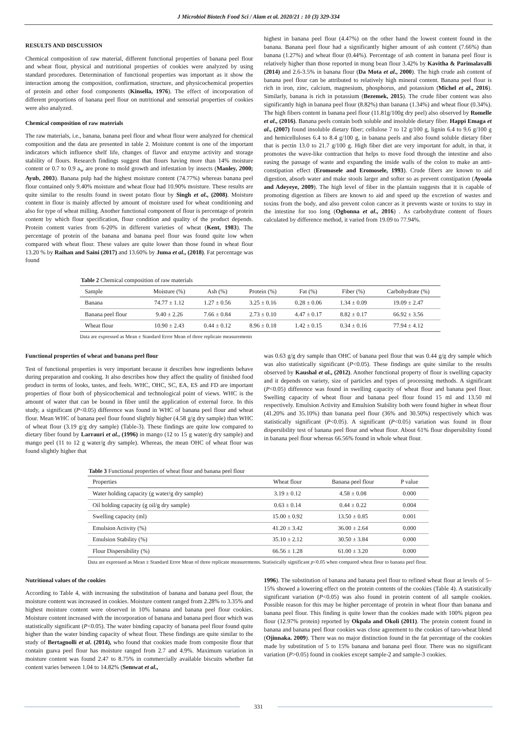J Microbiol Biotech Food Sci / Alam et al. 2020/21 : 10 (3) 329-334
RESULTS AND DISCUSSION
Chemical composition of raw material, different functional properties of banana peel flour and wheat flour, physical and nutritional properties of cookies were analyzed by using standard procedures. Determination of functional properties was important as it show the interaction among the composition, confirmation, structure, and physicochemical properties of protein and other food components (Kinsella, 1976). The effect of incorporation of different proportions of banana peel flour on nutritional and sensorial properties of cookies were also analyzed.
Chemical composition of raw materials
The raw materials, i.e., banana, banana peel flour and wheat flour were analyzed for chemical composition and the data are presented in table 2. Moisture content is one of the important indicators which influence shelf life, changes of flavor and enzyme activity and storage stability of flours. Research findings suggest that flours having more than 14% moisture content or 0.7 to 0.9 a<sub>w</sub> are prone to mold growth and infestation by insects (Manley, 2000; Ayub, 2003). Banana pulp had the highest moisture content (74.77%) whereas banana peel flour contained only 9.40% moisture and wheat flour had 10.90% moisture. These results are quite similar to the results found in sweet potato flour by Singh et al., (2008). Moisture content in flour is mainly affected by amount of moisture used for wheat conditioning and also for type of wheat milling. Another functional component of flour is percentage of protein content by which flour specification, flour condition and quality of the product depends. Protein content varies from 6-20% in different varieties of wheat (Kent, 1983). The percentage of protein of the banana and banana peel flour was found quite low when compared with wheat flour. These values are quite lower than those found in wheat flour 13.20 % by Raihan and Saini (2017) and 13.60% by Juma et al., (2018). Fat percentage was found
highest in banana peel flour (4.47%) on the other hand the lowest content found in the banana. Banana peel flour had a significantly higher amount of ash content (7.66%) than banana (1.27%) and wheat flour (0.44%). Percentage of ash content in banana peel flour is relatively higher than those reported in mung bean flour 3.42% by Kavitha & Parimalavalli (2014) and 2.6-3.5% in banana flour (Da Mota et al., 2000). The high crude ash content of banana peel flour can be attributed to relatively high mineral content. Banana peel flour is rich in iron, zinc, calcium, magnesium, phosphorus, and potassium (Michel et al., 2016). Similarly, banana is rich in potassium (Bezemek, 2015). The crude fiber content was also significantly high in banana peel flour (8.82%) than banana (1.34%) and wheat flour (0.34%). The high fibers content in banana peel flour (11.81g/100g dry peel) also observed by Romelle et al., (2016). Banana peels contain both soluble and insoluble dietary fiber. Happi Emaga et al., (2007) found insoluble dietary fiber; cellulose 7 to 12 g/100 g, lignin 6.4 to 9.6 g/100 g and hemicelluloses 6.4 to 8.4 g/100 g, in banana peels and also found soluble dietary fiber that is pectin 13.0 to 21.7 g/100 g. High fiber diet are very important for adult, in that, it promotes the wave-like contraction that helps to move food through the intestine and also easing the passage of waste and expanding the inside walls of the colon to make an anti-constipation effect (Eromosele and Eromosele, 1993). Crude fibers are known to aid digestion, absorb water and make stools larger and softer so as prevent constipation (Ayoola and Adeyeye, 2009). The high level of fiber in the plantain suggests that it is capable of promoting digestion as fibers are known to aid and speed up the excretion of wastes and toxins from the body, and also prevent colon cancer as it prevents waste or toxins to stay in the intestine for too long (Ogbonna et al., 2016) . As carbohydrate content of flours calculated by difference method, it varied from 19.09 to 77.94%.
Table 2 Chemical composition of raw materials
| Sample | Moisture (%) | Ash (%) | Protein (%) | Fat (%) | Fiber (%) | Carbohydrate (%) |
| --- | --- | --- | --- | --- | --- | --- |
| Banana | 74.77 ± 1.12 | 1.27 ± 0.56 | 3.25 ± 0.16 | 0.28 ± 0.06 | 1.34 ± 0.09 | 19.09 ± 2.47 |
| Banana peel flour | 9.40 ± 2.26 | 7.66 ± 0.84 | 2.73 ± 0.10 | 4.47 ± 0.17 | 8.82 ± 0.17 | 66.92 ± 3.56 |
| Wheat flour | 10.90 ± 2.43 | 0.44 ± 0.12 | 8.96 ± 0.18 | 1.42 ± 0.15 | 0.34 ± 0.16 | 77.94 ± 4.12 |
Data are expressed as Mean ± Standard Error Mean of three replicate measurements
Functional properties of wheat and banana peel flour
Test of functional properties is very important because it describes how ingredients behave during preparation and cooking. It also describes how they affect the quality of finished food product in terms of looks, tastes, and feels. WHC, OHC, SC, EA, ES and FD are important properties of flour both of physicochemical and technological point of views. WHC is the amount of water that can be bound in fiber until the application of external force. In this study, a significant (P<0.05) difference was found in WHC of banana peel flour and wheat flour. Mean WHC of banana peel flour found slightly higher (4.58 g/g dry sample) than WHC of wheat flour (3.19 g/g dry sample) (Table-3). These findings are quite low compared to dietary fiber found by Larrauri et al., (1996) in mango (12 to 15 g water/g dry sample) and mango peel (11 to 12 g water/g dry sample). Whereas, the mean OHC of wheat flour was found slightly higher that
was 0.63 g/g dry sample than OHC of banana peel flour that was 0.44 g/g dry sample which was also statistically significant (P<0.05). These findings are quite similar to the results observed by Kaushal et al., (2012). Another functional property of flour is swelling capacity and it depends on variety, size of particles and types of processing methods. A significant (P<0.05) difference was found in swelling capacity of wheat flour and banana peel flour. Swelling capacity of wheat flour and banana peel flour found 15 ml and 13.50 ml respectively. Emulsion Activity and Emulsion Stability both were found higher in wheat flour (41.20% and 35.10%) than banana peel flour (36% and 30.50%) respectively which was statistically significant (P<0.05). A significant (P<0.05) variation was found in flour dispersibility test of banana peel flour and wheat flour. About 61% flour dispersibility found in banana peel flour whereas 66.56% found in whole wheat flour.
Table 3 Functional properties of wheat flour and banana peel flour
| Properties | Wheat flour | Banana peel flour | P value |
| --- | --- | --- | --- |
| Water holding capacity (g water/g dry sample) | 3.19 ± 0.12 | 4.58 ± 0.08 | 0.000 |
| Oil holding capacity (g oil/g dry sample) | 0.63 ± 0.14 | 0.44 ± 0.22 | 0.004 |
| Swelling capacity (ml) | 15.00 ± 0.92 | 13.50 ± 0.85 | 0.001 |
| Emulsion Activity (%) | 41.20 ± 3.42 | 36.00 ± 2.64 | 0.000 |
| Emulsion Stability (%) | 35.10 ± 2.12 | 30.50 ± 3.84 | 0.000 |
| Flour Dispersibility (%) | 66.56 ± 1.28 | 61.00 ± 3.20 | 0.000 |
Data are expressed as Mean ± Standard Error Mean of three replicate measurements. Statistically significant p<0.05 when compared wheat flour to banana peel flour.
Nutritional values of the cookies
According to Table 4, with increasing the substitution of banana and banana peel flour, the moisture content was increased in cookies. Moisture content ranged from 2.28% to 3.35% and highest moisture content were observed in 10% banana and banana peel flour cookies. Moisture content increased with the incorporation of banana and banana peel flour which was statistically significant (P<0.05). The water binding capacity of banana peel flour found quite higher than the water binding capacity of wheat flour. These findings are quite similar to the study of Bertagnolli et al. (2014), who found that cookies made from composite flour that contain guava peel flour has moisture ranged from 2.7 and 4.9%. Maximum variation in moisture content was found 2.47 to 8.75% in commercially available biscuits whether fat content varies between 1.04 to 14.82% (Semwat et al.,
1996). The substitution of banana and banana peel flour to refined wheat flour at levels of 5–15% showed a lowering effect on the protein contents of the cookies (Table 4). A statistically significant variation (P<0.05) was also found in protein content of all sample cookies. Possible reason for this may be higher percentage of protein in wheat flour than banana and banana peel flour. This finding is quite lower than the cookies made with 100% pigeon pea flour (12.97% protein) reported by Okpala and Okoli (2011). The protein content found in banana and banana peel flour cookies was close agreement to the cookies of taro-wheat blend (Ojinnaka. 2009). There was no major distinction found in the fat percentage of the cookies made by substitution of 5 to 15% banana and banana peel flour. There was no significant variation (P>0.05) found in cookies except sample-2 and sample-3 cookies.
331